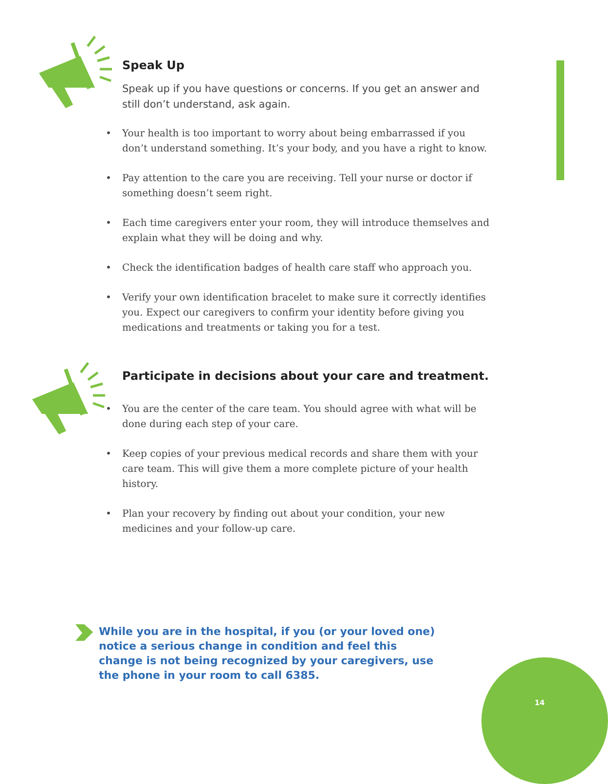Speak Up
Speak up if you have questions or concerns. If you get an answer and still don’t understand, ask again.
• Your health is too important to worry about being embarrassed if you don’t understand something. It’s your body, and you have a right to know.
• Pay attention to the care you are receiving. Tell your nurse or doctor if something doesn’t seem right.
• Each time caregivers enter your room, they will introduce themselves and explain what they will be doing and why.
• Check the identification badges of health care staff who approach you.
• Verify your own identification bracelet to make sure it correctly identifies you. Expect our caregivers to confirm your identity before giving you medications and treatments or taking you for a test.
Participate in decisions about your care and treatment.
• You are the center of the care team. You should agree with what will be done during each step of your care.
• Keep copies of your previous medical records and share them with your care team. This will give them a more complete picture of your health history.
• Plan your recovery by finding out about your condition, your new medicines and your follow-up care.
While you are in the hospital, if you (or your loved one) notice a serious change in condition and feel this change is not being recognized by your caregivers, use the phone in your room to call 6385.
14